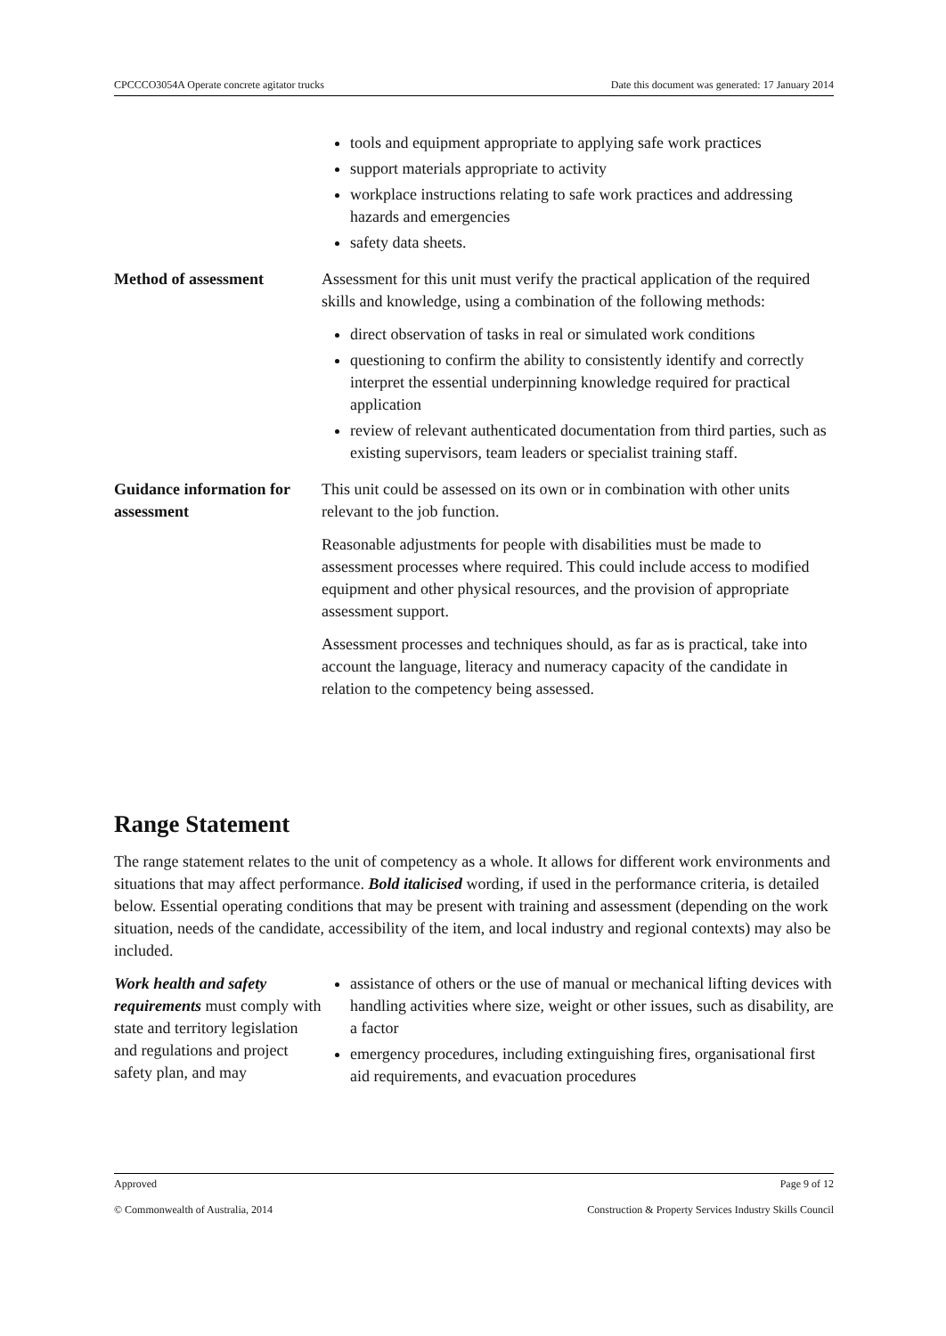CPCCCO3054A Operate concrete agitator trucks Date this document was generated: 17 January 2014
| | tools and equipment appropriate to applying safe work practices support materials appropriate to activity workplace instructions relating to safe work practices and addressing hazards and emergencies safety data sheets. |
| Method of assessment | Assessment for this unit must verify the practical application of the required skills and knowledge, using a combination of the following methods: direct observation of tasks in real or simulated work conditions questioning to confirm the ability to consistently identify and correctly interpret the essential underpinning knowledge required for practical application review of relevant authenticated documentation from third parties, such as existing supervisors, team leaders or specialist training staff. |
| Guidance information for assessment | This unit could be assessed on its own or in combination with other units relevant to the job function. Reasonable adjustments for people with disabilities must be made to assessment processes where required. This could include access to modified equipment and other physical resources, and the provision of appropriate assessment support. Assessment processes and techniques should, as far as is practical, take into account the language, literacy and numeracy capacity of the candidate in relation to the competency being assessed. |
Range Statement
The range statement relates to the unit of competency as a whole. It allows for different work environments and situations that may affect performance. Bold italicised wording, if used in the performance criteria, is detailed below. Essential operating conditions that may be present with training and assessment (depending on the work situation, needs of the candidate, accessibility of the item, and local industry and regional contexts) may also be included.
| Work health and safety requirements must comply with state and territory legislation and regulations and project safety plan, and may | assistance of others or the use of manual or mechanical lifting devices with handling activities where size, weight or other issues, such as disability, are a factor emergency procedures, including extinguishing fires, organisational first aid requirements, and evacuation procedures |
Approved Page 9 of 12
© Commonwealth of Australia, 2014 Construction & Property Services Industry Skills Council